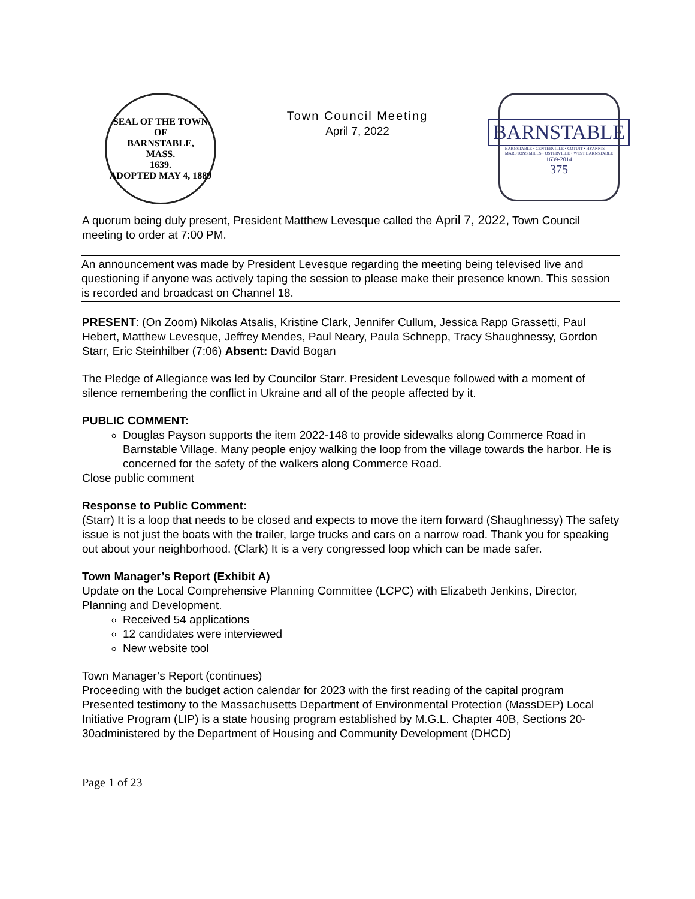SEAL OF THE TOWN OF
BARNSTABLE,
MASS.
1639.
ADOPTED MAY 4, 1889
Town Council Meeting
April 7, 2022
BARNSTABLE
BARNSTABLE • CENTERVILLE • COTUIT • HYANNIS
MARSTONS MILLS • OSTERVILLE • WEST BARNSTABLE
1639-2014
375
A quorum being duly present, President Matthew Levesque called the April 7, 2022, Town Council meeting to order at 7:00 PM.
An announcement was made by President Levesque regarding the meeting being televised live and questioning if anyone was actively taping the session to please make their presence known. This session is recorded and broadcast on Channel 18.
PRESENT: (On Zoom) Nikolas Atsalis, Kristine Clark, Jennifer Cullum, Jessica Rapp Grassetti, Paul Hebert, Matthew Levesque, Jeffrey Mendes, Paul Neary, Paula Schnepp, Tracy Shaughnessy, Gordon Starr, Eric Steinhilber (7:06) Absent: David Bogan
The Pledge of Allegiance was led by Councilor Starr. President Levesque followed with a moment of silence remembering the conflict in Ukraine and all of the people affected by it.
PUBLIC COMMENT:
Douglas Payson supports the item 2022-148 to provide sidewalks along Commerce Road in Barnstable Village. Many people enjoy walking the loop from the village towards the harbor. He is concerned for the safety of the walkers along Commerce Road.
Close public comment
Response to Public Comment:
(Starr) It is a loop that needs to be closed and expects to move the item forward (Shaughnessy) The safety issue is not just the boats with the trailer, large trucks and cars on a narrow road. Thank you for speaking out about your neighborhood. (Clark) It is a very congressed loop which can be made safer.
Town Manager’s Report (Exhibit A)
Update on the Local Comprehensive Planning Committee (LCPC) with Elizabeth Jenkins, Director, Planning and Development.
Received 54 applications
12 candidates were interviewed
New website tool
Town Manager’s Report (continues)
Proceeding with the budget action calendar for 2023 with the first reading of the capital program
Presented testimony to the Massachusetts Department of Environmental Protection (MassDEP) Local Initiative Program (LIP) is a state housing program established by M.G.L. Chapter 40B, Sections 20-30administered by the Department of Housing and Community Development (DHCD)
Page 1 of 23